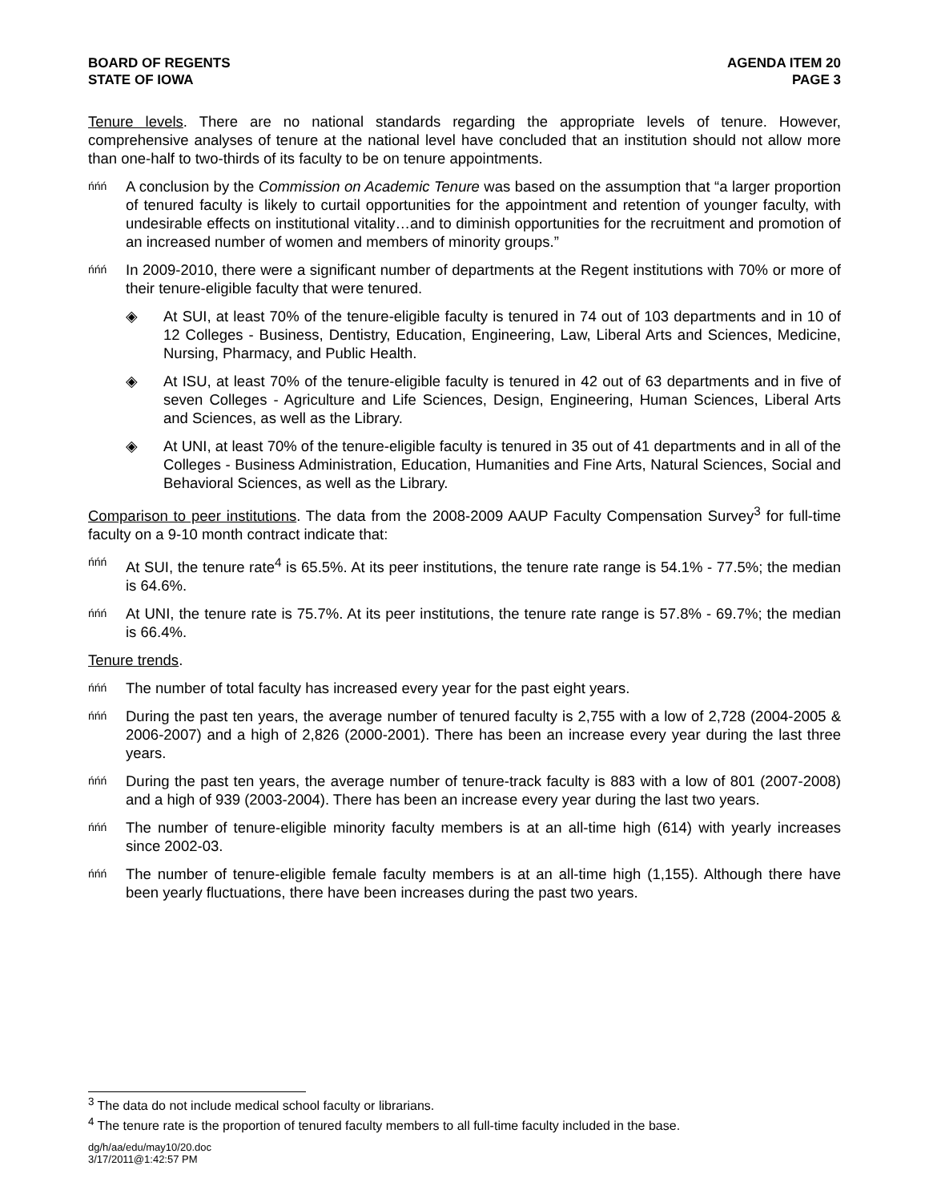BOARD OF REGENTS
STATE OF IOWA
AGENDA ITEM 20
PAGE 3
Tenure levels. There are no national standards regarding the appropriate levels of tenure. However, comprehensive analyses of tenure at the national level have concluded that an institution should not allow more than one-half to two-thirds of its faculty to be on tenure appointments.
ńńń
A conclusion by the Commission on Academic Tenure was based on the assumption that “a larger proportion of tenured faculty is likely to curtail opportunities for the appointment and retention of younger faculty, with undesirable effects on institutional vitality…and to diminish opportunities for the recruitment and promotion of an increased number of women and members of minority groups.”
ńńń
In 2009-2010, there were a significant number of departments at the Regent institutions with 70% or more of their tenure-eligible faculty that were tenured.
◈ At SUI, at least 70% of the tenure-eligible faculty is tenured in 74 out of 103 departments and in 10 of 12 Colleges - Business, Dentistry, Education, Engineering, Law, Liberal Arts and Sciences, Medicine, Nursing, Pharmacy, and Public Health.
◈ At ISU, at least 70% of the tenure-eligible faculty is tenured in 42 out of 63 departments and in five of seven Colleges - Agriculture and Life Sciences, Design, Engineering, Human Sciences, Liberal Arts and Sciences, as well as the Library.
◈ At UNI, at least 70% of the tenure-eligible faculty is tenured in 35 out of 41 departments and in all of the Colleges - Business Administration, Education, Humanities and Fine Arts, Natural Sciences, Social and Behavioral Sciences, as well as the Library.
Comparison to peer institutions. The data from the 2008-2009 AAUP Faculty Compensation Survey<sup>3</sup> for full-time faculty on a 9-10 month contract indicate that:
ńńń
At SUI, the tenure rate<sup>4</sup> is 65.5%. At its peer institutions, the tenure rate range is 54.1% - 77.5%; the median is 64.6%.
ńńń
At UNI, the tenure rate is 75.7%. At its peer institutions, the tenure rate range is 57.8% - 69.7%; the median is 66.4%.
Tenure trends.
ńńń
The number of total faculty has increased every year for the past eight years.
ńńń
During the past ten years, the average number of tenured faculty is 2,755 with a low of 2,728 (2004-2005 & 2006-2007) and a high of 2,826 (2000-2001). There has been an increase every year during the last three years.
ńńń
During the past ten years, the average number of tenure-track faculty is 883 with a low of 801 (2007-2008) and a high of 939 (2003-2004). There has been an increase every year during the last two years.
ńńń
The number of tenure-eligible minority faculty members is at an all-time high (614) with yearly increases since 2002-03.
ńńń
The number of tenure-eligible female faculty members is at an all-time high (1,155). Although there have been yearly fluctuations, there have been increases during the past two years.
<sup>3</sup> The data do not include medical school faculty or librarians.
<sup>4</sup> The tenure rate is the proportion of tenured faculty members to all full-time faculty included in the base.
dg/h/aa/edu/may10/20.doc
3/17/2011@1:42:57 PM